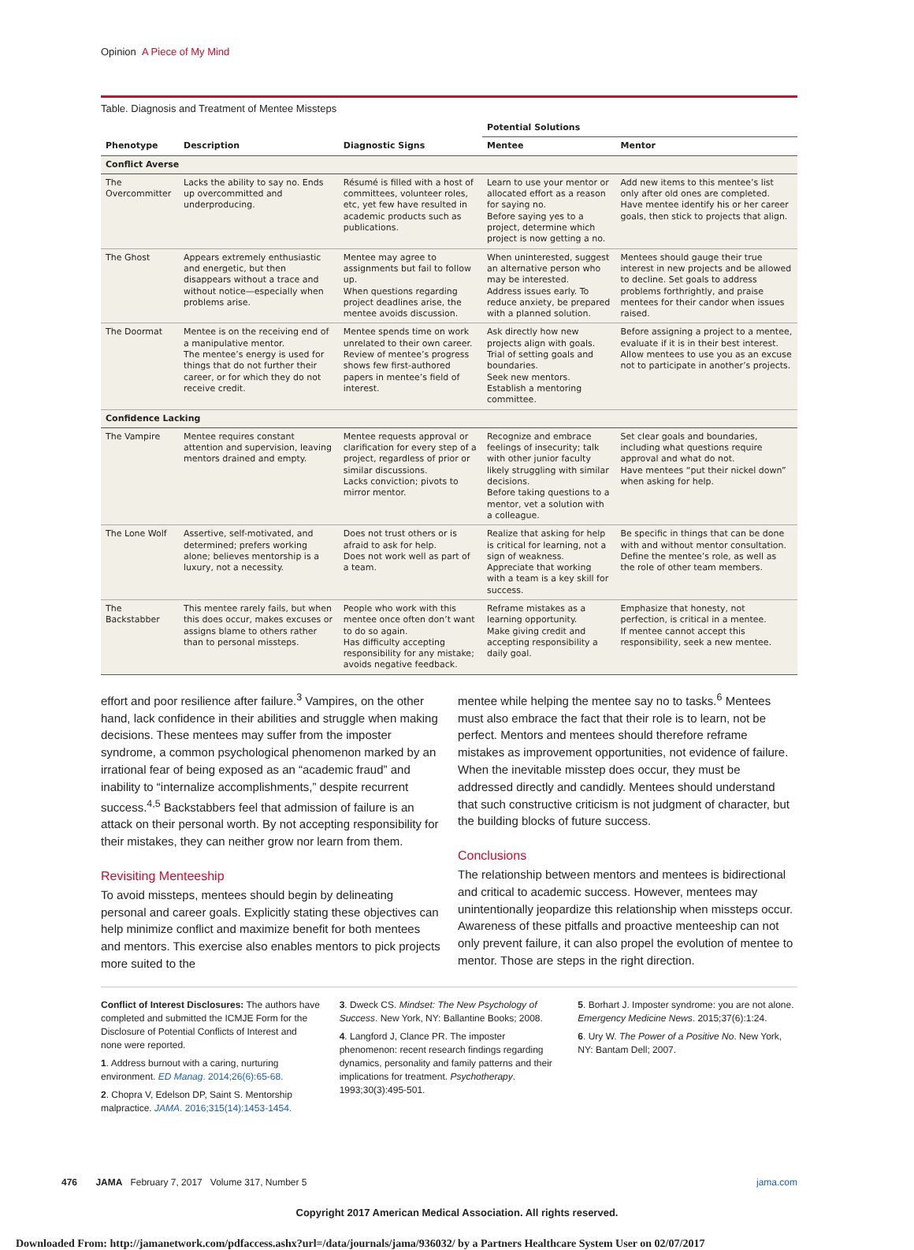Opinion A Piece of My Mind
Table. Diagnosis and Treatment of Mentee Missteps
| Phenotype | Description | Diagnostic Signs | Potential Solutions | |
| --- | --- | --- | --- | --- |
| | | | Mentee | Mentor |
| Conflict Averse | | | | |
| The Overcommitter | Lacks the ability to say no. Ends up overcommitted and underproducing. | Résumé is filled with a host of committees, volunteer roles, etc, yet few have resulted in academic products such as publications. | Learn to use your mentor or allocated effort as a reason for saying no. Before saying yes to a project, determine which project is now getting a no. | Add new items to this mentee’s list only after old ones are completed. Have mentee identify his or her career goals, then stick to projects that align. |
| The Ghost | Appears extremely enthusiastic and energetic, but then disappears without a trace and without notice—especially when problems arise. | Mentee may agree to assignments but fail to follow up. When questions regarding project deadlines arise, the mentee avoids discussion. | When uninterested, suggest an alternative person who may be interested. Address issues early. To reduce anxiety, be prepared with a planned solution. | Mentees should gauge their true interest in new projects and be allowed to decline. Set goals to address problems forthrightly, and praise mentees for their candor when issues raised. |
| The Doormat | Mentee is on the receiving end of a manipulative mentor. The mentee’s energy is used for things that do not further their career, or for which they do not receive credit. | Mentee spends time on work unrelated to their own career. Review of mentee’s progress shows few first-authored papers in mentee’s field of interest. | Ask directly how new projects align with goals. Trial of setting goals and boundaries. Seek new mentors. Establish a mentoring committee. | Before assigning a project to a mentee, evaluate if it is in their best interest. Allow mentees to use you as an excuse not to participate in another’s projects. |
| Confidence Lacking | | | | |
| The Vampire | Mentee requires constant attention and supervision, leaving mentors drained and empty. | Mentee requests approval or clarification for every step of a project, regardless of prior or similar discussions. Lacks conviction; pivots to mirror mentor. | Recognize and embrace feelings of insecurity; talk with other junior faculty likely struggling with similar decisions. Before taking questions to a mentor, vet a solution with a colleague. | Set clear goals and boundaries, including what questions require approval and what do not. Have mentees “put their nickel down” when asking for help. |
| The Lone Wolf | Assertive, self-motivated, and determined; prefers working alone; believes mentorship is a luxury, not a necessity. | Does not trust others or is afraid to ask for help. Does not work well as part of a team. | Realize that asking for help is critical for learning, not a sign of weakness. Appreciate that working with a team is a key skill for success. | Be specific in things that can be done with and without mentor consultation. Define the mentee’s role, as well as the role of other team members. |
| The Backstabber | This mentee rarely fails, but when this does occur, makes excuses or assigns blame to others rather than to personal missteps. | People who work with this mentee once often don’t want to do so again. Has difficulty accepting responsibility for any mistake; avoids negative feedback. | Reframe mistakes as a learning opportunity. Make giving credit and accepting responsibility a daily goal. | Emphasize that honesty, not perfection, is critical in a mentee. If mentee cannot accept this responsibility, seek a new mentee. |
effort and poor resilience after failure.<sup>3</sup> Vampires, on the other hand, lack confidence in their abilities and struggle when making decisions. These mentees may suffer from the imposter syndrome, a common psychological phenomenon marked by an irrational fear of being exposed as an “academic fraud” and inability to “internalize accomplishments,” despite recurrent success.<sup>4,5</sup> Backstabbers feel that admission of failure is an attack on their personal worth. By not accepting responsibility for their mistakes, they can neither grow nor learn from them.
Revisiting Menteeship
To avoid missteps, mentees should begin by delineating personal and career goals. Explicitly stating these objectives can help minimize conflict and maximize benefit for both mentees and mentors. This exercise also enables mentors to pick projects more suited to the
mentee while helping the mentee say no to tasks.<sup>6</sup> Mentees must also embrace the fact that their role is to learn, not be perfect. Mentors and mentees should therefore reframe mistakes as improvement opportunities, not evidence of failure. When the inevitable misstep does occur, they must be addressed directly and candidly. Mentees should understand that such constructive criticism is not judgment of character, but the building blocks of future success.
Conclusions
The relationship between mentors and mentees is bidirectional and critical to academic success. However, mentees may unintentionally jeopardize this relationship when missteps occur. Awareness of these pitfalls and proactive menteeship can not only prevent failure, it can also propel the evolution of mentee to mentor. Those are steps in the right direction.
Conflict of Interest Disclosures: The authors have completed and submitted the ICMJE Form for the Disclosure of Potential Conflicts of Interest and none were reported.
1. Address burnout with a caring, nurturing environment. ED Manag. 2014;26(6):65-68.
2. Chopra V, Edelson DP, Saint S. Mentorship malpractice. JAMA. 2016;315(14):1453-1454.
3. Dweck CS. Mindset: The New Psychology of Success. New York, NY: Ballantine Books; 2008.
4. Langford J, Clance PR. The imposter phenomenon: recent research findings regarding dynamics, personality and family patterns and their implications for treatment. Psychotherapy. 1993;30(3):495-501.
5. Borhart J. Imposter syndrome: you are not alone. Emergency Medicine News. 2015;37(6):1:24.
6. Ury W. The Power of a Positive No. New York, NY: Bantam Dell; 2007.
476 JAMA February 7, 2017 Volume 317, Number 5 jama.com
Copyright 2017 American Medical Association. All rights reserved.
Downloaded From: http://jamanetwork.com/pdfaccess.ashx?url=/data/journals/jama/936032/ by a Partners Healthcare System User on 02/07/2017